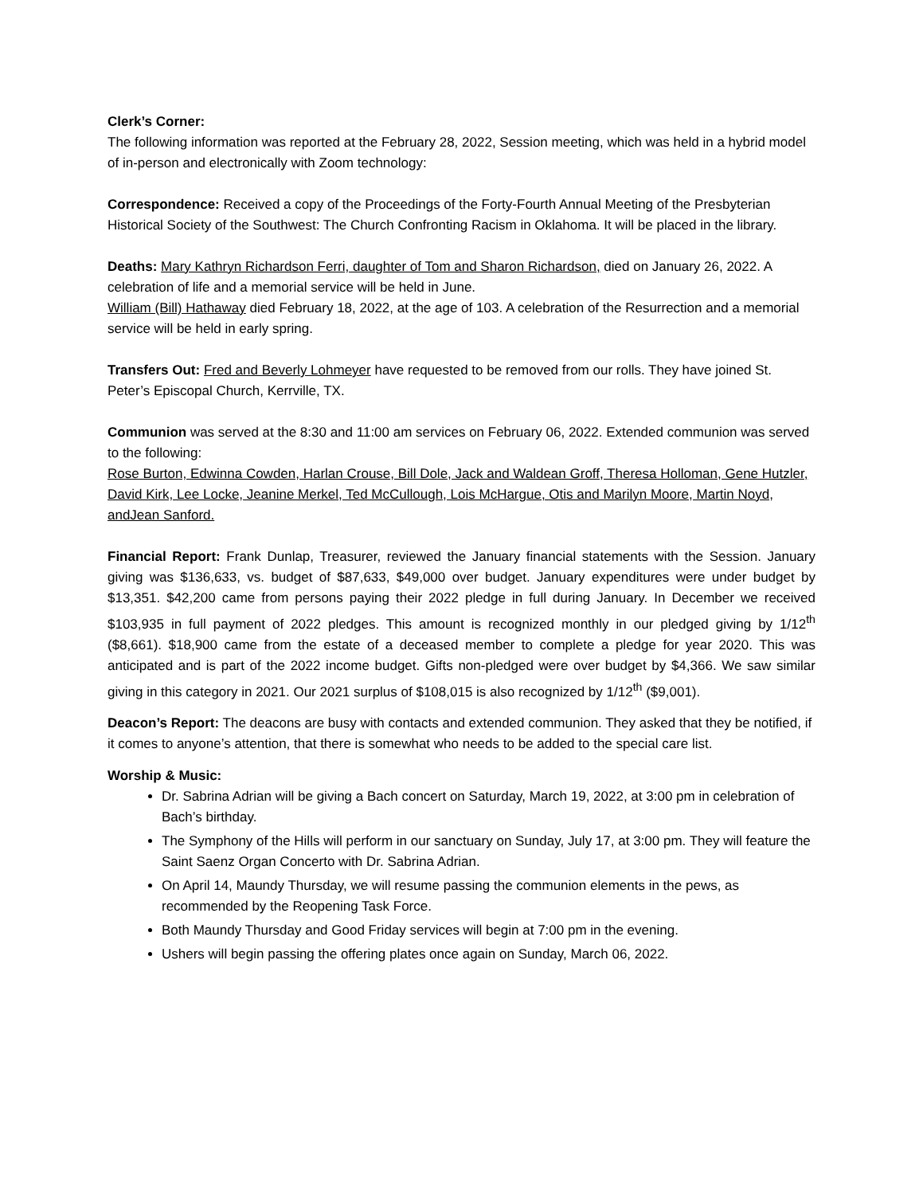Clerk’s Corner:
The following information was reported at the February 28, 2022, Session meeting, which was held in a hybrid model of in-person and electronically with Zoom technology:
Correspondence: Received a copy of the Proceedings of the Forty-Fourth Annual Meeting of the Presbyterian Historical Society of the Southwest: The Church Confronting Racism in Oklahoma. It will be placed in the library.
Deaths: Mary Kathryn Richardson Ferri, daughter of Tom and Sharon Richardson, died on January 26, 2022. A celebration of life and a memorial service will be held in June.
William (Bill) Hathaway died February 18, 2022, at the age of 103. A celebration of the Resurrection and a memorial service will be held in early spring.
Transfers Out: Fred and Beverly Lohmeyer have requested to be removed from our rolls. They have joined St. Peter’s Episcopal Church, Kerrville, TX.
Communion was served at the 8:30 and 11:00 am services on February 06, 2022. Extended communion was served to the following:
Rose Burton, Edwinna Cowden, Harlan Crouse, Bill Dole, Jack and Waldean Groff, Theresa Holloman, Gene Hutzler, David Kirk, Lee Locke, Jeanine Merkel, Ted McCullough, Lois McHargue, Otis and Marilyn Moore, Martin Noyd, andJean Sanford.
Financial Report: Frank Dunlap, Treasurer, reviewed the January financial statements with the Session. January giving was $136,633, vs. budget of $87,633, $49,000 over budget. January expenditures were under budget by $13,351. $42,200 came from persons paying their 2022 pledge in full during January. In December we received $103,935 in full payment of 2022 pledges. This amount is recognized monthly in our pledged giving by 1/12<sup>th</sup> ($8,661). $18,900 came from the estate of a deceased member to complete a pledge for year 2020. This was anticipated and is part of the 2022 income budget. Gifts non-pledged were over budget by $4,366. We saw similar giving in this category in 2021. Our 2021 surplus of $108,015 is also recognized by 1/12<sup>th</sup> ($9,001).
Deacon’s Report: The deacons are busy with contacts and extended communion. They asked that they be notified, if it comes to anyone’s attention, that there is somewhat who needs to be added to the special care list.
Worship & Music:
Dr. Sabrina Adrian will be giving a Bach concert on Saturday, March 19, 2022, at 3:00 pm in celebration of Bach’s birthday.
The Symphony of the Hills will perform in our sanctuary on Sunday, July 17, at 3:00 pm. They will feature the Saint Saenz Organ Concerto with Dr. Sabrina Adrian.
On April 14, Maundy Thursday, we will resume passing the communion elements in the pews, as recommended by the Reopening Task Force.
Both Maundy Thursday and Good Friday services will begin at 7:00 pm in the evening.
Ushers will begin passing the offering plates once again on Sunday, March 06, 2022.